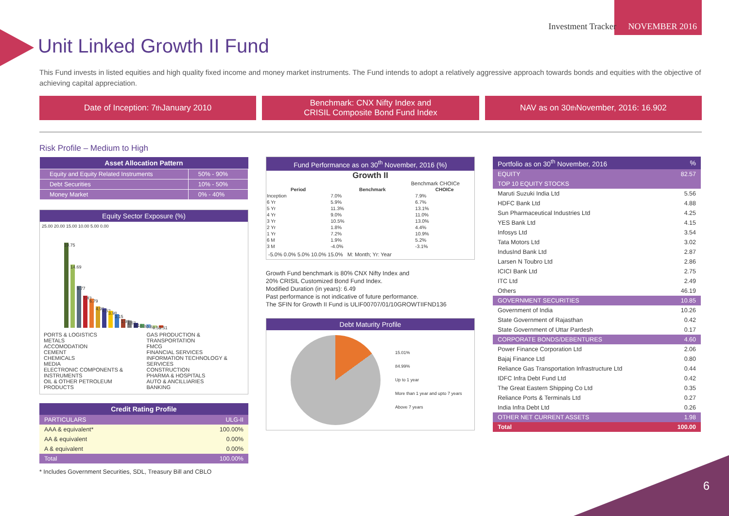Investment Tracker NOVEMBER 2016
Unit Linked Growth II Fund
This Fund invests in listed equities and high quality fixed income and money market instruments. The Fund intends to adopt a relatively aggressive approach towards bonds and equities with the objective of achieving capital appreciation.
Date of Inception: 7<sup>th</sup> January 2010
Benchmark: CNX Nifty Index and
CRISIL Composite Bond Fund Index
NAV as on 30<sup>th</sup> November, 2016: 16.902
Risk Profile – Medium to High
| Asset Allocation Pattern | |
| --- | --- |
| Equity and Equity Related Instruments | 50% - 90% |
| Debt Securities | 10% - 50% |
| Money Market | 0% - 40% |
Equity Sector Exposure (%)
25.00 20.00 15.00 10.00 5.00 0.00
19.75
14.69
9.77
7.43
6.79
4.99
4.52
3.98
3.15
1.98
1.63
1.16
0.84
0.82
0.55
0.51
PORTS & LOGISTICS
METALS
ACCOMODATION
CEMENT
CHEMICALS
MEDIA
ELECTRONIC COMPONENTS & INSTRUMENTS
OIL & OTHER PETROLEUM PRODUCTS
GAS PRODUCTION & TRANSPORTATION
FMCG
FINANCIAL SERVICES
INFORMATION TECHNOLOGY & SERVICES
CONSTRUCTION
PHARMA & HOSPITALS
AUTO & ANCILLIARIES
BANKING
| Credit Rating Profile | |
| --- | --- |
| PARTICULARS | ULG-II |
| AAA & equivalent* | 100.00% |
| AA & equivalent | 0.00% |
| A & equivalent | 0.00% |
| Total | 100.00% |
* Includes Government Securities, SDL, Treasury Bill and CBLO
Fund Performance as on 30<sup>th</sup> November, 2016 (%)
Growth II
Benchmark CHOICe
| Period | Benchmark | CHOICe |
| --- | --- | --- |
| Inception | 7.0% | 7.9% |
| 6 Yr | 5.9% | 6.7% |
| 5 Yr | 11.3% | 13.1% |
| 4 Yr | 9.0% | 11.0% |
| 3 Yr | 10.5% | 13.0% |
| 2 Yr | 1.8% | 4.4% |
| 1 Yr | 7.2% | 10.9% |
| 6 M | 1.9% | 5.2% |
| 3 M | -4.0% | -3.1% |
-5.0% 0.0% 5.0% 10.0% 15.0% M: Month; Yr: Year
Growth Fund benchmark is 80% CNX Nifty Index and
20% CRISIL Customized Bond Fund Index.
Modified Duration (in years): 6.49
Past performance is not indicative of future performance.
The SFIN for Growth II Fund is ULIF00707/01/10GROWTIIFND136
Debt Maturity Profile
15.01%
84.99%
Up to 1 year
More than 1 year and upto 7 years
Above 7 years
| Portfolio as on 30<sup>th</sup> November, 2016 | % |
| EQUITY | 82.57 |
| TOP 10 EQUITY STOCKS | |
| Maruti Suzuki India Ltd | 5.56 |
| HDFC Bank Ltd | 4.88 |
| Sun Pharmaceutical Industries Ltd | 4.25 |
| YES Bank Ltd | 4.15 |
| Infosys Ltd | 3.54 |
| Tata Motors Ltd | 3.02 |
| IndusInd Bank Ltd | 2.87 |
| Larsen N Toubro Ltd | 2.86 |
| ICICI Bank Ltd | 2.75 |
| ITC Ltd | 2.49 |
| Others | 46.19 |
| GOVERNMENT SECURITIES | 10.85 |
| Government of India | 10.26 |
| State Government of Rajasthan | 0.42 |
| State Government of Uttar Pardesh | 0.17 |
| CORPORATE BONDS/DEBENTURES | 4.60 |
| Power Finance Corporation Ltd | 2.06 |
| Bajaj Finance Ltd | 0.80 |
| Reliance Gas Transportation Infrastructure Ltd | 0.44 |
| IDFC Infra Debt Fund Ltd | 0.42 |
| The Great Eastern Shipping Co Ltd | 0.35 |
| Reliance Ports & Terminals Ltd | 0.27 |
| India Infra Debt Ltd | 0.26 |
| OTHER NET CURRENT ASSETS | 1.98 |
| Total | 100.00 |
6